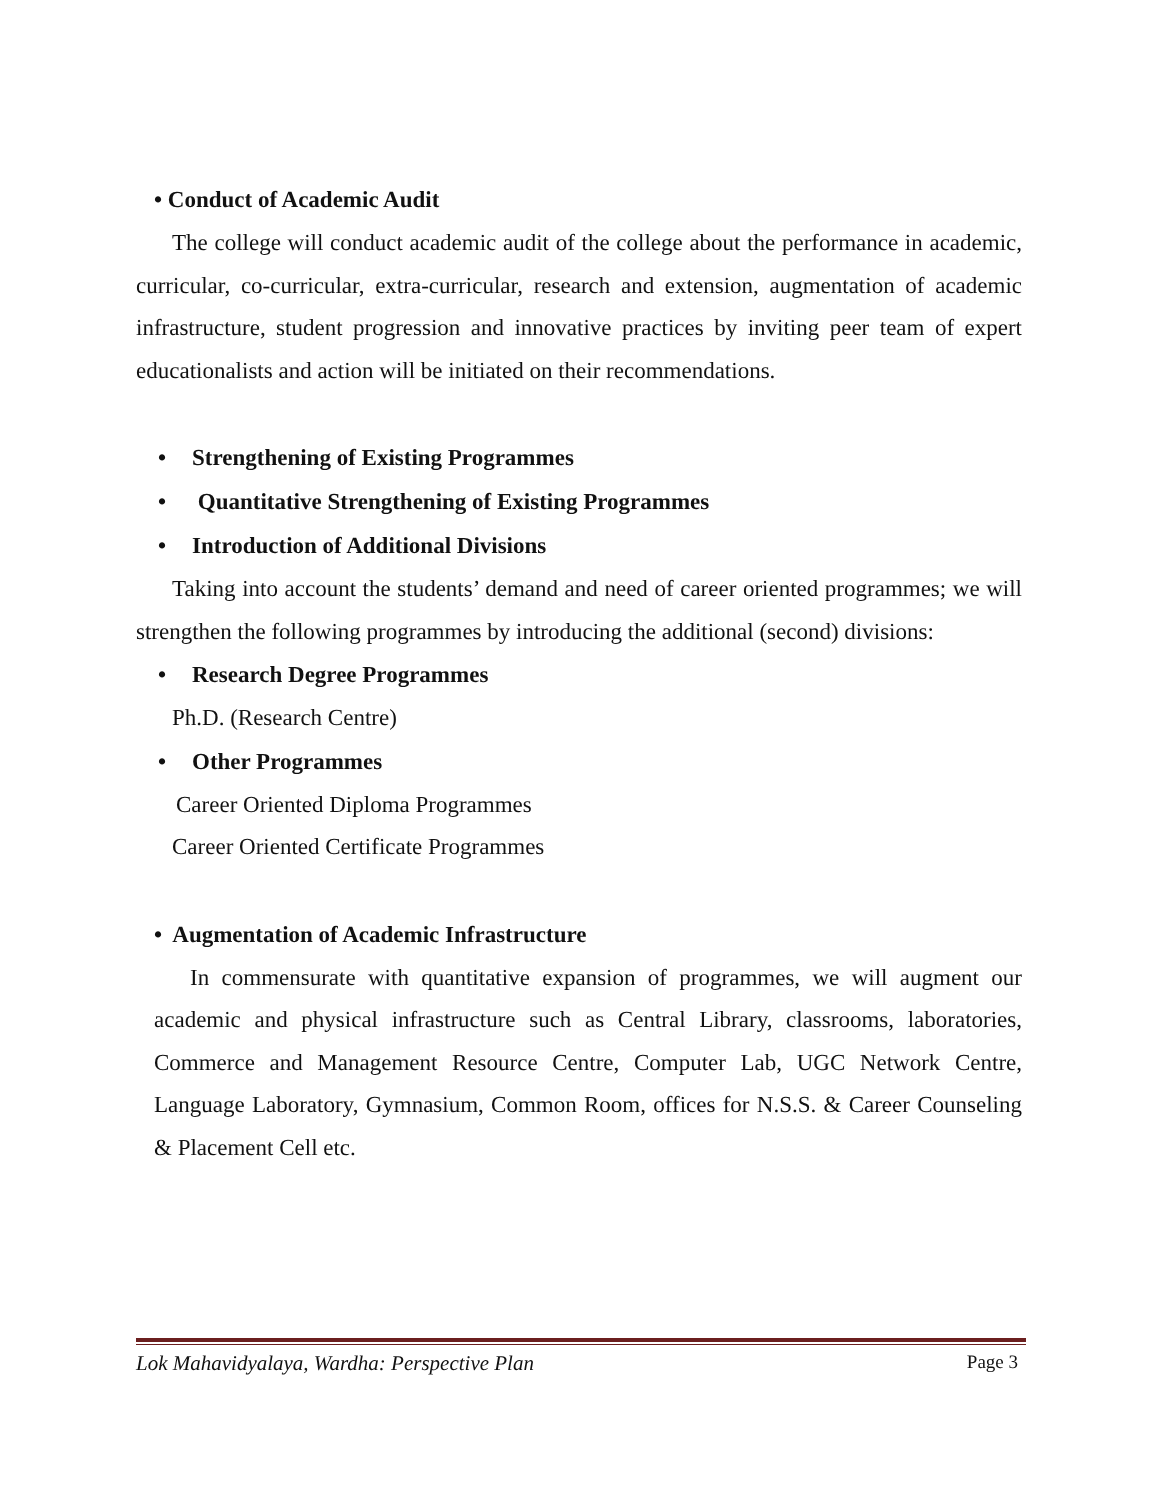• Conduct of Academic Audit
The college will conduct academic audit of the college about the performance in academic, curricular, co-curricular, extra-curricular, research and extension, augmentation of academic infrastructure, student progression and innovative practices by inviting peer team of expert educationalists and action will be initiated on their recommendations.
• Strengthening of Existing Programmes
• Quantitative Strengthening of Existing Programmes
• Introduction of Additional Divisions
Taking into account the students’ demand and need of career oriented programmes; we will strengthen the following programmes by introducing the additional (second) divisions:
• Research Degree Programmes
Ph.D. (Research Centre)
• Other Programmes
Career Oriented Diploma Programmes
Career Oriented Certificate Programmes
• Augmentation of Academic Infrastructure
In commensurate with quantitative expansion of programmes, we will augment our academic and physical infrastructure such as Central Library, classrooms, laboratories, Commerce and Management Resource Centre, Computer Lab, UGC Network Centre, Language Laboratory, Gymnasium, Common Room, offices for N.S.S. & Career Counseling & Placement Cell etc.
Lok Mahavidyalaya, Wardha: Perspective Plan Page 3